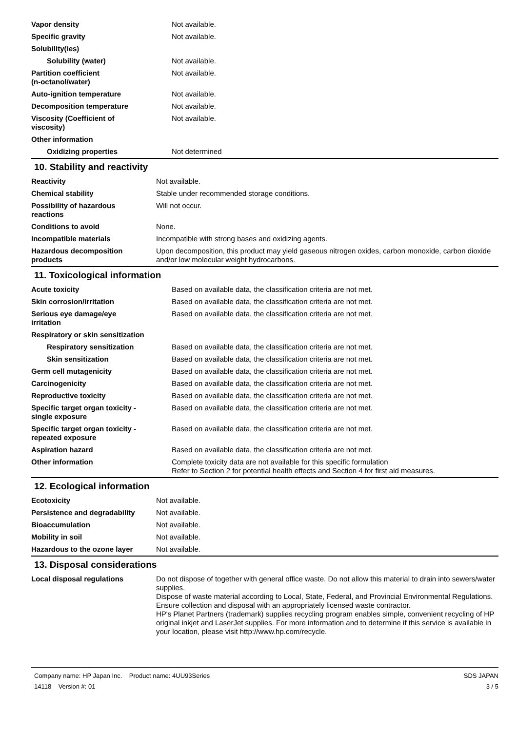| Vapor density | Not available. |
| Specific gravity | Not available. |
| Solubility(ies) | |
| Solubility (water) | Not available. |
| Partition coefficient (n-octanol/water) | Not available. |
| Auto-ignition temperature | Not available. |
| Decomposition temperature | Not available. |
| Viscosity (Coefficient of viscosity) | Not available. |
| Other information | |
| Oxidizing properties | Not determined |
10. Stability and reactivity
| Reactivity | Not available. |
| Chemical stability | Stable under recommended storage conditions. |
| Possibility of hazardous reactions | Will not occur. |
| Conditions to avoid | None. |
| Incompatible materials | Incompatible with strong bases and oxidizing agents. |
| Hazardous decomposition products | Upon decomposition, this product may yield gaseous nitrogen oxides, carbon monoxide, carbon dioxide and/or low molecular weight hydrocarbons. |
11. Toxicological information
| Acute toxicity | Based on available data, the classification criteria are not met. |
| Skin corrosion/irritation | Based on available data, the classification criteria are not met. |
| Serious eye damage/eye irritation | Based on available data, the classification criteria are not met. |
| Respiratory or skin sensitization | |
| Respiratory sensitization | Based on available data, the classification criteria are not met. |
| Skin sensitization | Based on available data, the classification criteria are not met. |
| Germ cell mutagenicity | Based on available data, the classification criteria are not met. |
| Carcinogenicity | Based on available data, the classification criteria are not met. |
| Reproductive toxicity | Based on available data, the classification criteria are not met. |
| Specific target organ toxicity - single exposure | Based on available data, the classification criteria are not met. |
| Specific target organ toxicity - repeated exposure | Based on available data, the classification criteria are not met. |
| Aspiration hazard | Based on available data, the classification criteria are not met. |
| Other information | Complete toxicity data are not available for this specific formulation Refer to Section 2 for potential health effects and Section 4 for first aid measures. |
12. Ecological information
| Ecotoxicity | Not available. |
| Persistence and degradability | Not available. |
| Bioaccumulation | Not available. |
| Mobility in soil | Not available. |
| Hazardous to the ozone layer | Not available. |
13. Disposal considerations
| Local disposal regulations | Do not dispose of together with general office waste. Do not allow this material to drain into sewers/water supplies. Dispose of waste material according to Local, State, Federal, and Provincial Environmental Regulations. Ensure collection and disposal with an appropriately licensed waste contractor. HP's Planet Partners (trademark) supplies recycling program enables simple, convenient recycling of HP original inkjet and LaserJet supplies. For more information and to determine if this service is available in your location, please visit http://www.hp.com/recycle. |
Company name: HP Japan Inc. Product name: 4UU93Series
14118 Version #: 01
SDS JAPAN
3 / 5